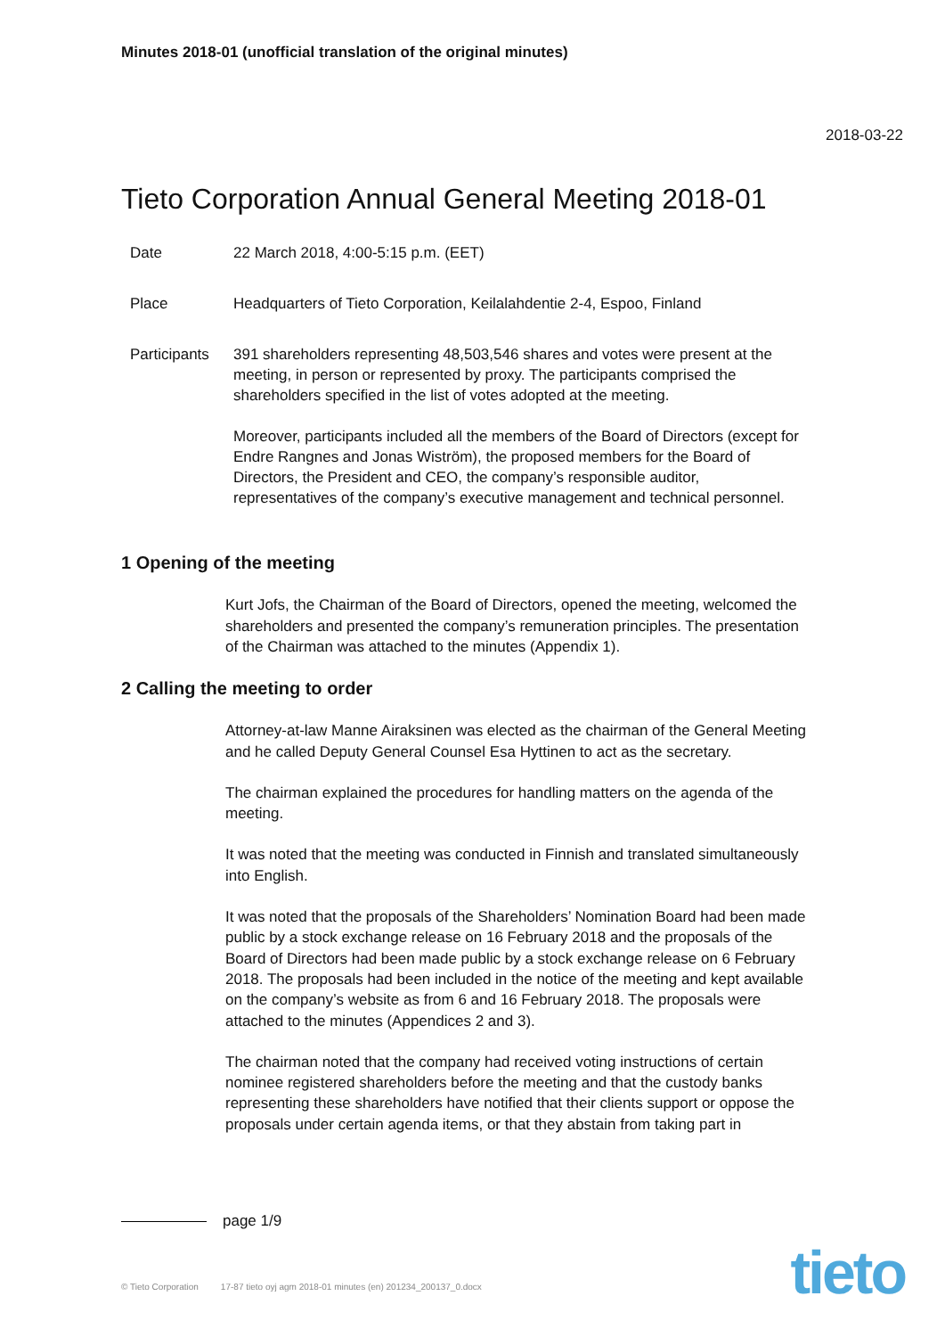Minutes 2018-01 (unofficial translation of the original minutes)
2018-03-22
Tieto Corporation Annual General Meeting 2018-01
Date 22 March 2018, 4:00-5:15 p.m. (EET)
Place Headquarters of Tieto Corporation, Keilalahdentie 2-4, Espoo, Finland
Participants
391 shareholders representing 48,503,546 shares and votes were present at the meeting, in person or represented by proxy. The participants comprised the shareholders specified in the list of votes adopted at the meeting.
Moreover, participants included all the members of the Board of Directors (except for Endre Rangnes and Jonas Wiström), the proposed members for the Board of Directors, the President and CEO, the company’s responsible auditor, representatives of the company’s executive management and technical personnel.
1 Opening of the meeting
Kurt Jofs, the Chairman of the Board of Directors, opened the meeting, welcomed the shareholders and presented the company’s remuneration principles. The presentation of the Chairman was attached to the minutes (Appendix 1).
2 Calling the meeting to order
Attorney-at-law Manne Airaksinen was elected as the chairman of the General Meeting and he called Deputy General Counsel Esa Hyttinen to act as the secretary.
The chairman explained the procedures for handling matters on the agenda of the meeting.
It was noted that the meeting was conducted in Finnish and translated simultaneously into English.
It was noted that the proposals of the Shareholders’ Nomination Board had been made public by a stock exchange release on 16 February 2018 and the proposals of the Board of Directors had been made public by a stock exchange release on 6 February 2018. The proposals had been included in the notice of the meeting and kept available on the company’s website as from 6 and 16 February 2018. The proposals were attached to the minutes (Appendices 2 and 3).
The chairman noted that the company had received voting instructions of certain nominee registered shareholders before the meeting and that the custody banks representing these shareholders have notified that their clients support or oppose the proposals under certain agenda items, or that they abstain from taking part in
page 1/9
© Tieto Corporation 17-87 tieto oyj agm 2018-01 minutes (en) 201234_200137_0.docx
tieto